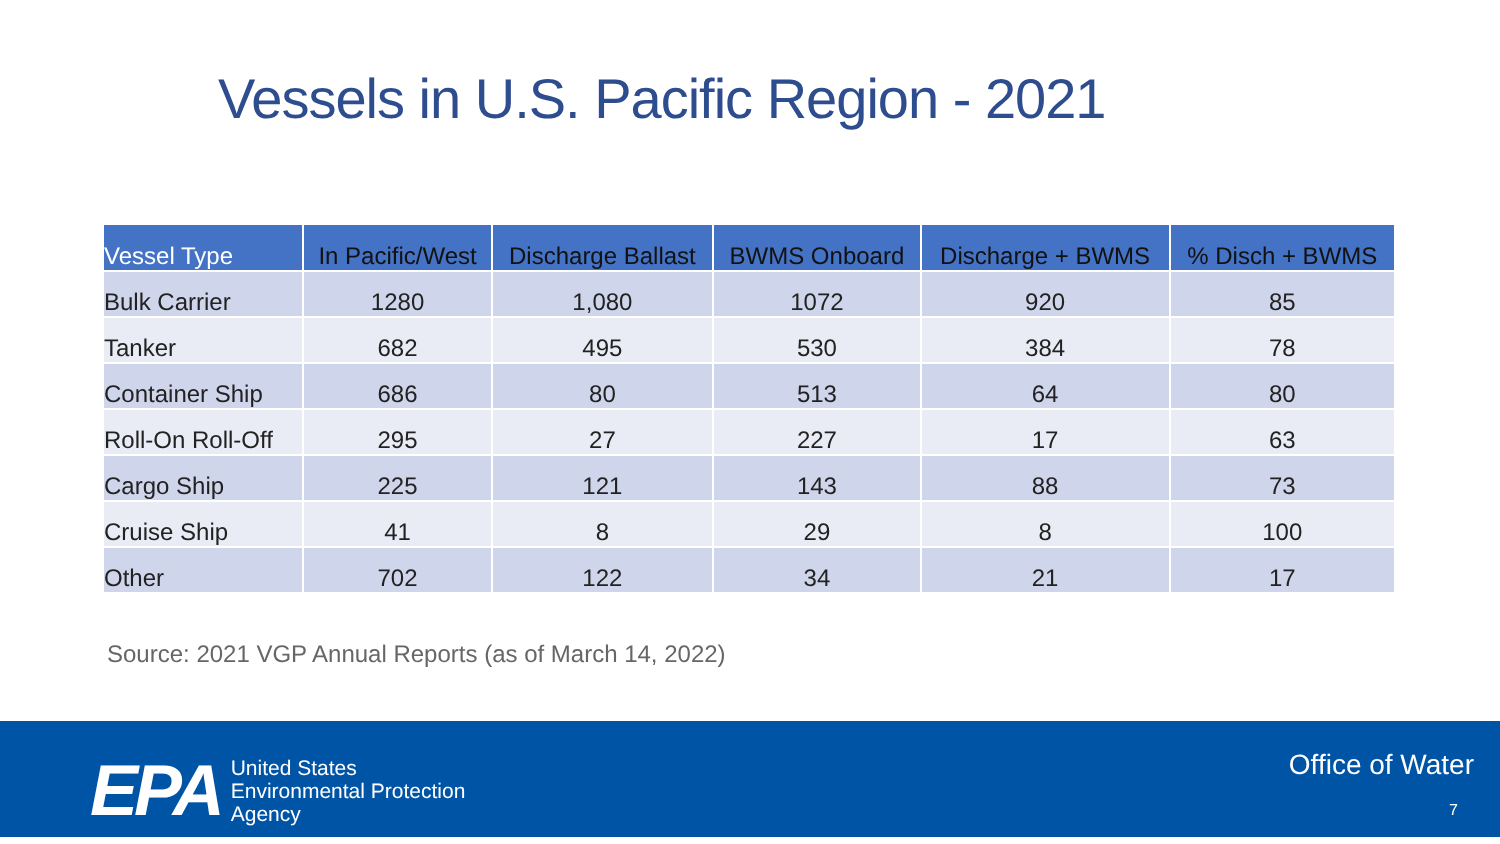Vessels in U.S. Pacific Region - 2021
| Vessel Type | In Pacific/West | Discharge Ballast | BWMS Onboard | Discharge + BWMS | % Disch + BWMS |
| --- | --- | --- | --- | --- | --- |
| Bulk Carrier | 1280 | 1,080 | 1072 | 920 | 85 |
| Tanker | 682 | 495 | 530 | 384 | 78 |
| Container Ship | 686 | 80 | 513 | 64 | 80 |
| Roll-On Roll-Off | 295 | 27 | 227 | 17 | 63 |
| Cargo Ship | 225 | 121 | 143 | 88 | 73 |
| Cruise Ship | 41 | 8 | 29 | 8 | 100 |
| Other | 702 | 122 | 34 | 21 | 17 |
Source: 2021 VGP Annual Reports (as of March 14, 2022)
EPA
United States
Environmental Protection
Agency
Office of Water
7